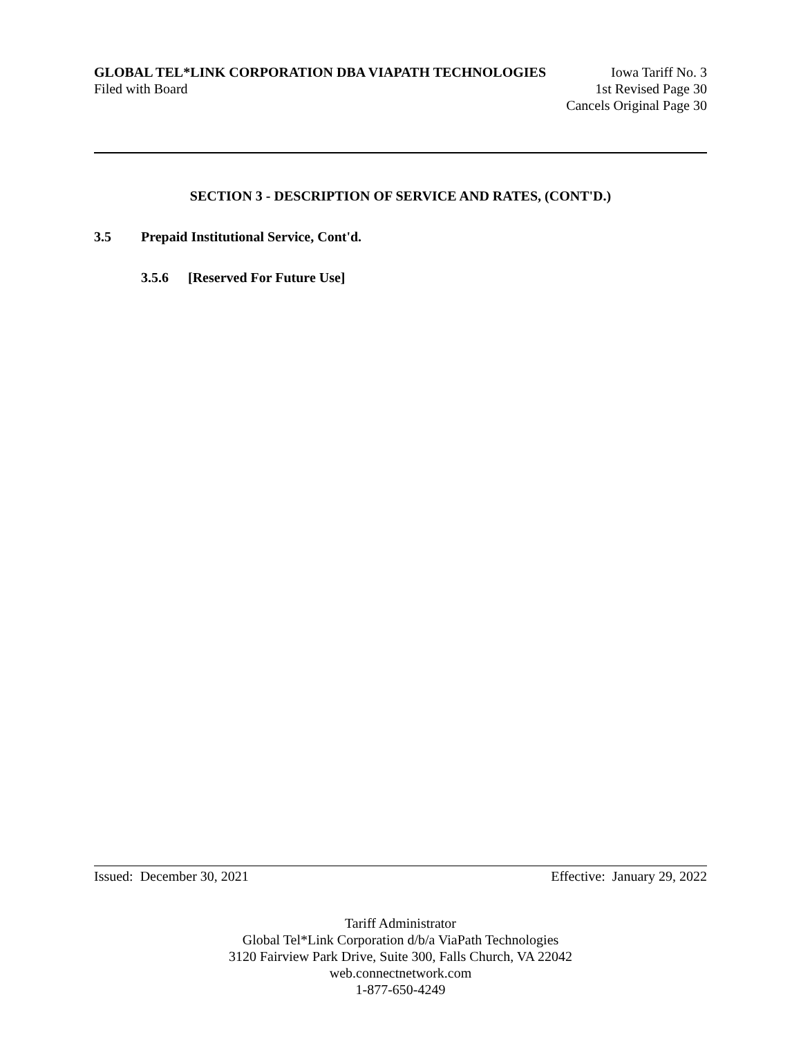GLOBAL TEL*LINK CORPORATION DBA VIAPATH TECHNOLOGIES Iowa Tariff No. 3
Filed with Board 1st Revised Page 30
Cancels Original Page 30
SECTION 3 - DESCRIPTION OF SERVICE AND RATES, (CONT'D.)
3.5 Prepaid Institutional Service, Cont'd.
3.5.6 [Reserved For Future Use]
Issued: December 30, 2021 Effective: January 29, 2022
Tariff Administrator
Global Tel*Link Corporation d/b/a ViaPath Technologies
3120 Fairview Park Drive, Suite 300, Falls Church, VA 22042
web.connectnetwork.com
1-877-650-4249